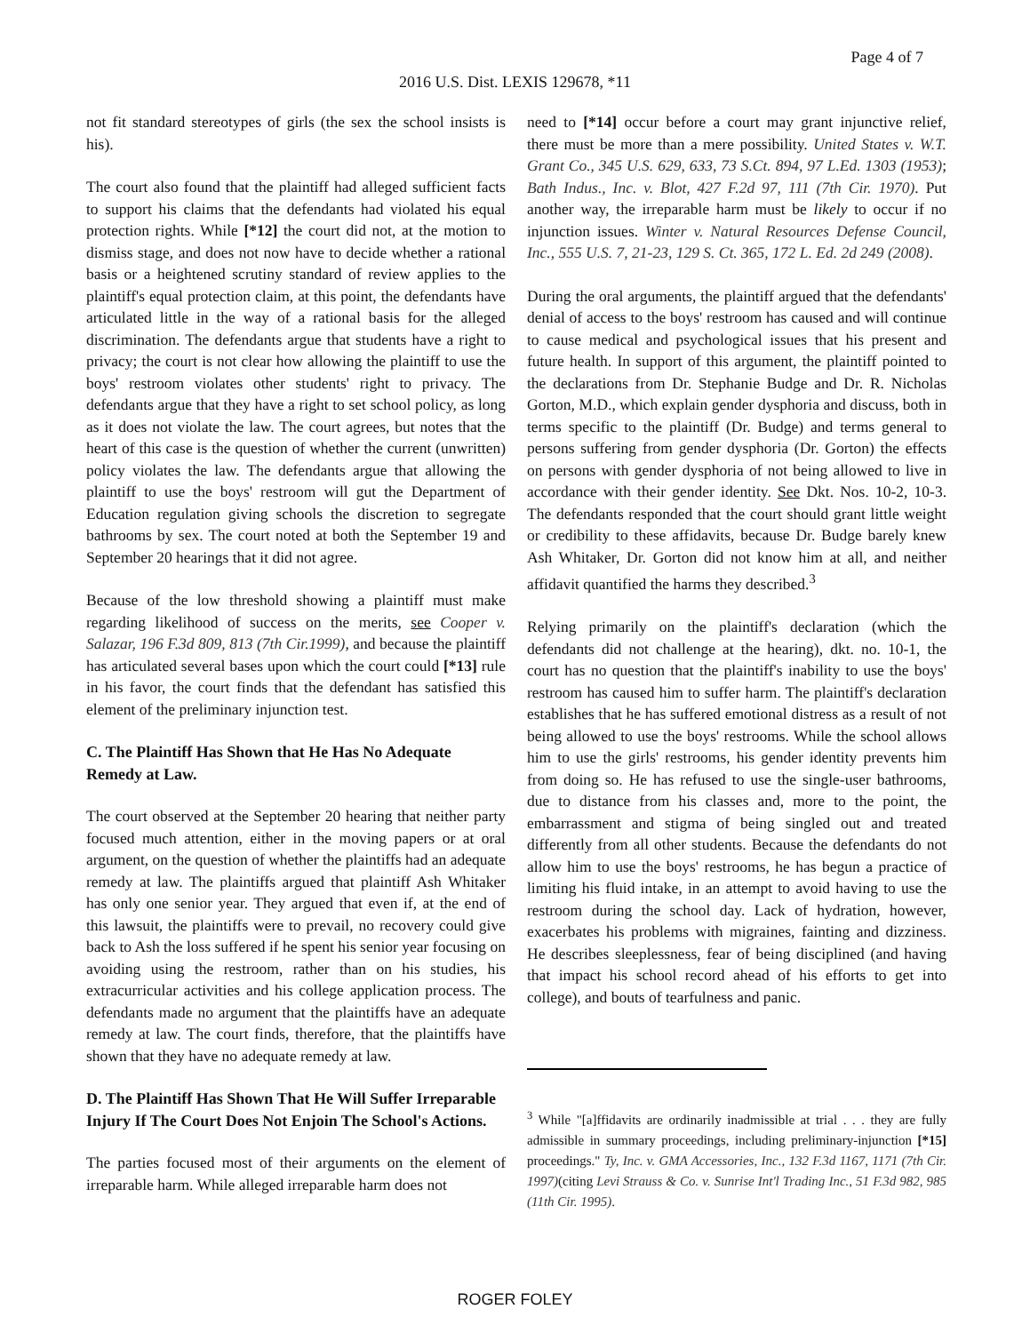Page 4 of 7
2016 U.S. Dist. LEXIS 129678, *11
not fit standard stereotypes of girls (the sex the school insists is his).
The court also found that the plaintiff had alleged sufficient facts to support his claims that the defendants had violated his equal protection rights. While [*12] the court did not, at the motion to dismiss stage, and does not now have to decide whether a rational basis or a heightened scrutiny standard of review applies to the plaintiff's equal protection claim, at this point, the defendants have articulated little in the way of a rational basis for the alleged discrimination. The defendants argue that students have a right to privacy; the court is not clear how allowing the plaintiff to use the boys' restroom violates other students' right to privacy. The defendants argue that they have a right to set school policy, as long as it does not violate the law. The court agrees, but notes that the heart of this case is the question of whether the current (unwritten) policy violates the law. The defendants argue that allowing the plaintiff to use the boys' restroom will gut the Department of Education regulation giving schools the discretion to segregate bathrooms by sex. The court noted at both the September 19 and September 20 hearings that it did not agree.
Because of the low threshold showing a plaintiff must make regarding likelihood of success on the merits, see Cooper v. Salazar, 196 F.3d 809, 813 (7th Cir.1999), and because the plaintiff has articulated several bases upon which the court could [*13] rule in his favor, the court finds that the defendant has satisfied this element of the preliminary injunction test.
C. The Plaintiff Has Shown that He Has No Adequate Remedy at Law.
The court observed at the September 20 hearing that neither party focused much attention, either in the moving papers or at oral argument, on the question of whether the plaintiffs had an adequate remedy at law. The plaintiffs argued that plaintiff Ash Whitaker has only one senior year. They argued that even if, at the end of this lawsuit, the plaintiffs were to prevail, no recovery could give back to Ash the loss suffered if he spent his senior year focusing on avoiding using the restroom, rather than on his studies, his extracurricular activities and his college application process. The defendants made no argument that the plaintiffs have an adequate remedy at law. The court finds, therefore, that the plaintiffs have shown that they have no adequate remedy at law.
D. The Plaintiff Has Shown That He Will Suffer Irreparable Injury If The Court Does Not Enjoin The School's Actions.
The parties focused most of their arguments on the element of irreparable harm. While alleged irreparable harm does not
need to [*14] occur before a court may grant injunctive relief, there must be more than a mere possibility. United States v. W.T. Grant Co., 345 U.S. 629, 633, 73 S.Ct. 894, 97 L.Ed. 1303 (1953); Bath Indus., Inc. v. Blot, 427 F.2d 97, 111 (7th Cir. 1970). Put another way, the irreparable harm must be likely to occur if no injunction issues. Winter v. Natural Resources Defense Council, Inc., 555 U.S. 7, 21-23, 129 S. Ct. 365, 172 L. Ed. 2d 249 (2008).
During the oral arguments, the plaintiff argued that the defendants' denial of access to the boys' restroom has caused and will continue to cause medical and psychological issues that his present and future health. In support of this argument, the plaintiff pointed to the declarations from Dr. Stephanie Budge and Dr. R. Nicholas Gorton, M.D., which explain gender dysphoria and discuss, both in terms specific to the plaintiff (Dr. Budge) and terms general to persons suffering from gender dysphoria (Dr. Gorton) the effects on persons with gender dysphoria of not being allowed to live in accordance with their gender identity. See Dkt. Nos. 10-2, 10-3. The defendants responded that the court should grant little weight or credibility to these affidavits, because Dr. Budge barely knew Ash Whitaker, Dr. Gorton did not know him at all, and neither affidavit quantified the harms they described.<sup>3</sup>
Relying primarily on the plaintiff's declaration (which the defendants did not challenge at the hearing), dkt. no. 10-1, the court has no question that the plaintiff's inability to use the boys' restroom has caused him to suffer harm. The plaintiff's declaration establishes that he has suffered emotional distress as a result of not being allowed to use the boys' restrooms. While the school allows him to use the girls' restrooms, his gender identity prevents him from doing so. He has refused to use the single-user bathrooms, due to distance from his classes and, more to the point, the embarrassment and stigma of being singled out and treated differently from all other students. Because the defendants do not allow him to use the boys' restrooms, he has begun a practice of limiting his fluid intake, in an attempt to avoid having to use the restroom during the school day. Lack of hydration, however, exacerbates his problems with migraines, fainting and dizziness. He describes sleeplessness, fear of being disciplined (and having that impact his school record ahead of his efforts to get into college), and bouts of tearfulness and panic.
<sup>3</sup> While "[a]ffidavits are ordinarily inadmissible at trial . . . they are fully admissible in summary proceedings, including preliminary-injunction [*15] proceedings." Ty, Inc. v. GMA Accessories, Inc., 132 F.3d 1167, 1171 (7th Cir. 1997)(citing Levi Strauss & Co. v. Sunrise Int'l Trading Inc., 51 F.3d 982, 985 (11th Cir. 1995).
ROGER FOLEY